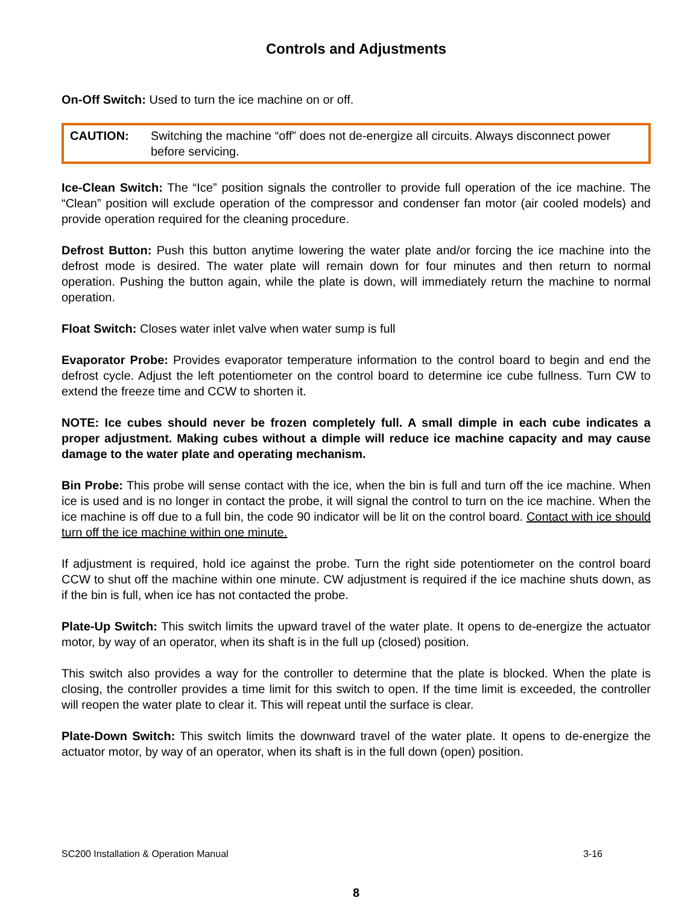Controls and Adjustments
On-Off Switch: Used to turn the ice machine on or off.
CAUTION: Switching the machine “off” does not de-energize all circuits. Always disconnect power before servicing.
Ice-Clean Switch: The “Ice” position signals the controller to provide full operation of the ice machine. The “Clean” position will exclude operation of the compressor and condenser fan motor (air cooled models) and provide operation required for the cleaning procedure.
Defrost Button: Push this button anytime lowering the water plate and/or forcing the ice machine into the defrost mode is desired. The water plate will remain down for four minutes and then return to normal operation. Pushing the button again, while the plate is down, will immediately return the machine to normal operation.
Float Switch: Closes water inlet valve when water sump is full
Evaporator Probe: Provides evaporator temperature information to the control board to begin and end the defrost cycle. Adjust the left potentiometer on the control board to determine ice cube fullness. Turn CW to extend the freeze time and CCW to shorten it.
NOTE: Ice cubes should never be frozen completely full. A small dimple in each cube indicates a proper adjustment. Making cubes without a dimple will reduce ice machine capacity and may cause damage to the water plate and operating mechanism.
Bin Probe: This probe will sense contact with the ice, when the bin is full and turn off the ice machine. When ice is used and is no longer in contact the probe, it will signal the control to turn on the ice machine. When the ice machine is off due to a full bin, the code 90 indicator will be lit on the control board. Contact with ice should turn off the ice machine within one minute.
If adjustment is required, hold ice against the probe. Turn the right side potentiometer on the control board CCW to shut off the machine within one minute. CW adjustment is required if the ice machine shuts down, as if the bin is full, when ice has not contacted the probe.
Plate-Up Switch: This switch limits the upward travel of the water plate. It opens to de-energize the actuator motor, by way of an operator, when its shaft is in the full up (closed) position.
This switch also provides a way for the controller to determine that the plate is blocked. When the plate is closing, the controller provides a time limit for this switch to open. If the time limit is exceeded, the controller will reopen the water plate to clear it. This will repeat until the surface is clear.
Plate-Down Switch: This switch limits the downward travel of the water plate. It opens to de-energize the actuator motor, by way of an operator, when its shaft is in the full down (open) position.
SC200 Installation & Operation Manual 3-16
8